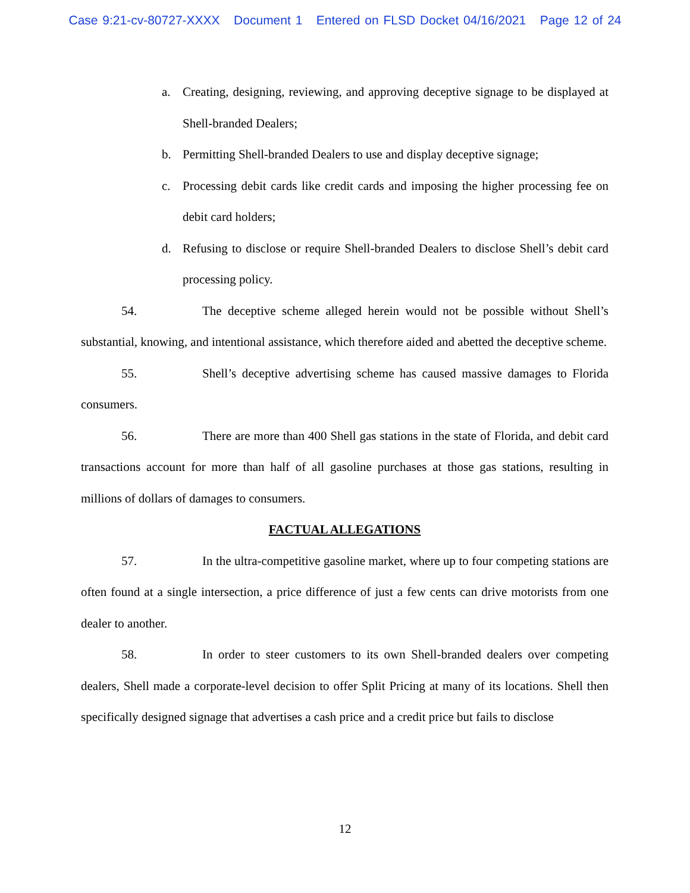Case 9:21-cv-80727-XXXX Document 1 Entered on FLSD Docket 04/16/2021 Page 12 of 24
a. Creating, designing, reviewing, and approving deceptive signage to be displayed at Shell-branded Dealers;
b. Permitting Shell-branded Dealers to use and display deceptive signage;
c. Processing debit cards like credit cards and imposing the higher processing fee on debit card holders;
d. Refusing to disclose or require Shell-branded Dealers to disclose Shell’s debit card processing policy.
54. The deceptive scheme alleged herein would not be possible without Shell’s substantial, knowing, and intentional assistance, which therefore aided and abetted the deceptive scheme.
55. Shell’s deceptive advertising scheme has caused massive damages to Florida consumers.
56. There are more than 400 Shell gas stations in the state of Florida, and debit card transactions account for more than half of all gasoline purchases at those gas stations, resulting in millions of dollars of damages to consumers.
FACTUAL ALLEGATIONS
57. In the ultra-competitive gasoline market, where up to four competing stations are often found at a single intersection, a price difference of just a few cents can drive motorists from one dealer to another.
58. In order to steer customers to its own Shell-branded dealers over competing dealers, Shell made a corporate-level decision to offer Split Pricing at many of its locations. Shell then specifically designed signage that advertises a cash price and a credit price but fails to disclose
12